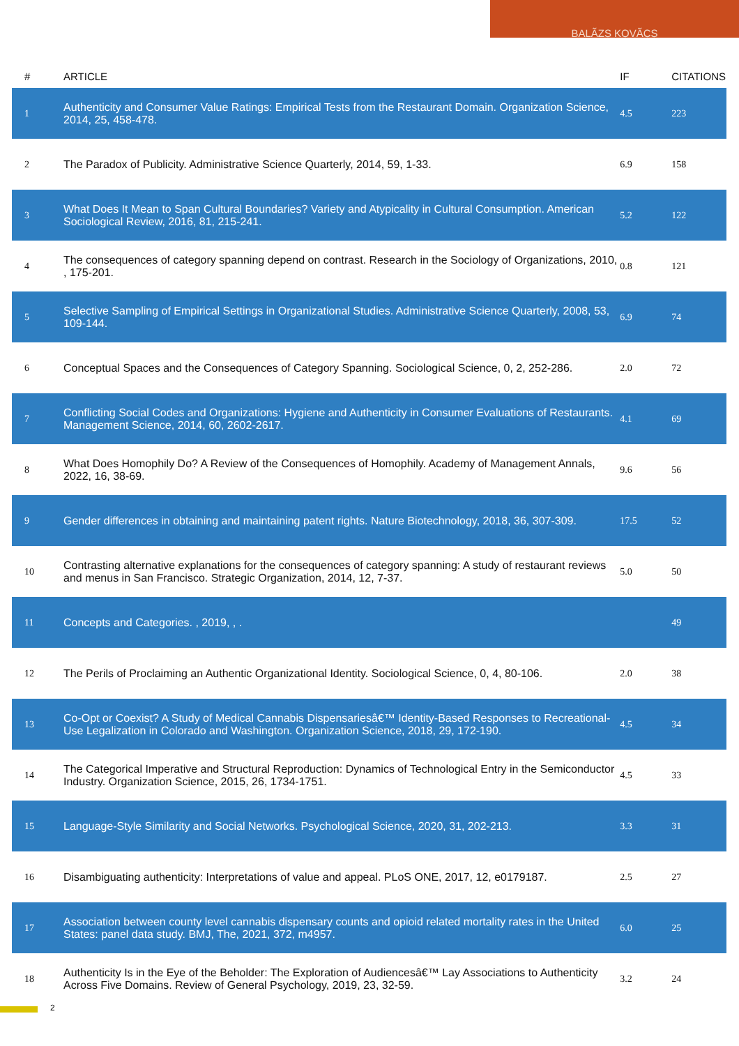BALÃZS KOVÃCS
| # | ARTICLE | IF | CITATIONS |
| --- | --- | --- | --- |
| 1 | Authenticity and Consumer Value Ratings: Empirical Tests from the Restaurant Domain. Organization Science, 2014, 25, 458-478. | 4.5 | 223 |
| 2 | The Paradox of Publicity. Administrative Science Quarterly, 2014, 59, 1-33. | 6.9 | 158 |
| 3 | What Does It Mean to Span Cultural Boundaries? Variety and Atypicality in Cultural Consumption. American Sociological Review, 2016, 81, 215-241. | 5.2 | 122 |
| 4 | The consequences of category spanning depend on contrast. Research in the Sociology of Organizations, 2010, , 175-201. | 0.8 | 121 |
| 5 | Selective Sampling of Empirical Settings in Organizational Studies. Administrative Science Quarterly, 2008, 53, 109-144. | 6.9 | 74 |
| 6 | Conceptual Spaces and the Consequences of Category Spanning. Sociological Science, 0, 2, 252-286. | 2.0 | 72 |
| 7 | Conflicting Social Codes and Organizations: Hygiene and Authenticity in Consumer Evaluations of Restaurants. Management Science, 2014, 60, 2602-2617. | 4.1 | 69 |
| 8 | What Does Homophily Do? A Review of the Consequences of Homophily. Academy of Management Annals, 2022, 16, 38-69. | 9.6 | 56 |
| 9 | Gender differences in obtaining and maintaining patent rights. Nature Biotechnology, 2018, 36, 307-309. | 17.5 | 52 |
| 10 | Contrasting alternative explanations for the consequences of category spanning: A study of restaurant reviews and menus in San Francisco. Strategic Organization, 2014, 12, 7-37. | 5.0 | 50 |
| 11 | Concepts and Categories. , 2019, , . | | 49 |
| 12 | The Perils of Proclaiming an Authentic Organizational Identity. Sociological Science, 0, 4, 80-106. | 2.0 | 38 |
| 13 | Co-Opt or Coexist? A Study of Medical Cannabis Dispensariesâ€™ Identity-Based Responses to Recreational-Use Legalization in Colorado and Washington. Organization Science, 2018, 29, 172-190. | 4.5 | 34 |
| 14 | The Categorical Imperative and Structural Reproduction: Dynamics of Technological Entry in the Semiconductor Industry. Organization Science, 2015, 26, 1734-1751. | 4.5 | 33 |
| 15 | Language-Style Similarity and Social Networks. Psychological Science, 2020, 31, 202-213. | 3.3 | 31 |
| 16 | Disambiguating authenticity: Interpretations of value and appeal. PLoS ONE, 2017, 12, e0179187. | 2.5 | 27 |
| 17 | Association between county level cannabis dispensary counts and opioid related mortality rates in the United States: panel data study. BMJ, The, 2021, 372, m4957. | 6.0 | 25 |
| 18 | Authenticity Is in the Eye of the Beholder: The Exploration of Audiencesâ€™ Lay Associations to Authenticity Across Five Domains. Review of General Psychology, 2019, 23, 32-59. | 3.2 | 24 |
2